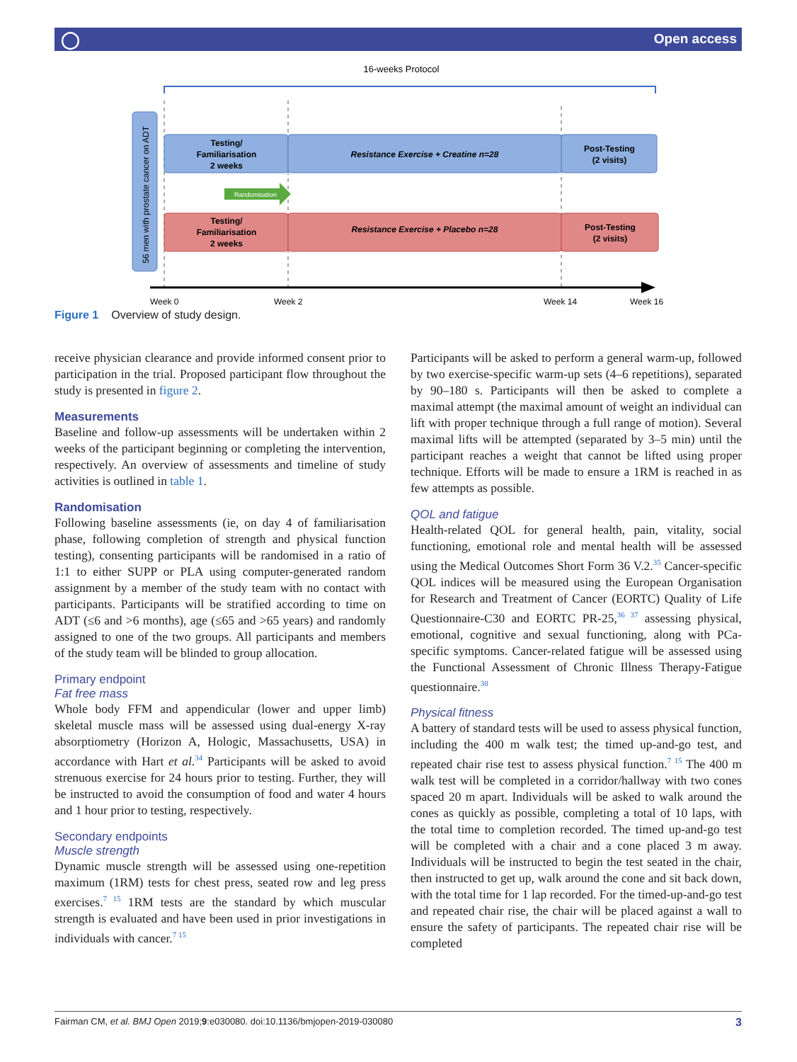◯ Open access
16-weeks Protocol
56 men with prostate cancer on ADT
Testing/
Familiarisation
2 weeks
Resistance Exercise + Creatine n=28
Post-Testing
(2 visits)
Testing/
Familiarisation
2 weeks
Resistance Exercise + Placebo n=28
Post-Testing
(2 visits)
Randomisation
Week 0
Week 2
Week 14
Week 16
Figure 1 Overview of study design.
receive physician clearance and provide informed consent prior to participation in the trial. Proposed participant flow throughout the study is presented in figure 2.
Measurements
Baseline and follow-up assessments will be undertaken within 2 weeks of the participant beginning or completing the intervention, respectively. An overview of assessments and timeline of study activities is outlined in table 1.
Randomisation
Following baseline assessments (ie, on day 4 of familiarisation phase, following completion of strength and physical function testing), consenting participants will be randomised in a ratio of 1:1 to either SUPP or PLA using computer-generated random assignment by a member of the study team with no contact with participants. Participants will be stratified according to time on ADT (≤6 and >6 months), age (≤65 and >65 years) and randomly assigned to one of the two groups. All participants and members of the study team will be blinded to group allocation.
Primary endpoint
Fat free mass
Whole body FFM and appendicular (lower and upper limb) skeletal muscle mass will be assessed using dual-energy X-ray absorptiometry (Horizon A, Hologic, Massachusetts, USA) in accordance with Hart et al.<sup>34</sup> Participants will be asked to avoid strenuous exercise for 24 hours prior to testing. Further, they will be instructed to avoid the consumption of food and water 4 hours and 1 hour prior to testing, respectively.
Secondary endpoints
Muscle strength
Dynamic muscle strength will be assessed using one-repetition maximum (1RM) tests for chest press, seated row and leg press exercises.<sup>7 15</sup> 1RM tests are the standard by which muscular strength is evaluated and have been used in prior investigations in individuals with cancer.<sup>7 15</sup>
Participants will be asked to perform a general warm-up, followed by two exercise-specific warm-up sets (4–6 repetitions), separated by 90–180 s. Participants will then be asked to complete a maximal attempt (the maximal amount of weight an individual can lift with proper technique through a full range of motion). Several maximal lifts will be attempted (separated by 3–5 min) until the participant reaches a weight that cannot be lifted using proper technique. Efforts will be made to ensure a 1RM is reached in as few attempts as possible.
QOL and fatigue
Health-related QOL for general health, pain, vitality, social functioning, emotional role and mental health will be assessed using the Medical Outcomes Short Form 36 V.2.<sup>35</sup> Cancer-specific QOL indices will be measured using the European Organisation for Research and Treatment of Cancer (EORTC) Quality of Life Questionnaire-C30 and EORTC PR-25,<sup>36 37</sup> assessing physical, emotional, cognitive and sexual functioning, along with PCa-specific symptoms. Cancer-related fatigue will be assessed using the Functional Assessment of Chronic Illness Therapy-Fatigue questionnaire.<sup>38</sup>
Physical fitness
A battery of standard tests will be used to assess physical function, including the 400 m walk test; the timed up-and-go test, and repeated chair rise test to assess physical function.<sup>7 15</sup> The 400 m walk test will be completed in a corridor/hallway with two cones spaced 20 m apart. Individuals will be asked to walk around the cones as quickly as possible, completing a total of 10 laps, with the total time to completion recorded. The timed up-and-go test will be completed with a chair and a cone placed 3 m away. Individuals will be instructed to begin the test seated in the chair, then instructed to get up, walk around the cone and sit back down, with the total time for 1 lap recorded. For the timed-up-and-go test and repeated chair rise, the chair will be placed against a wall to ensure the safety of participants. The repeated chair rise will be completed
Fairman CM, et al. BMJ Open 2019;9:e030080. doi:10.1136/bmjopen-2019-030080 3